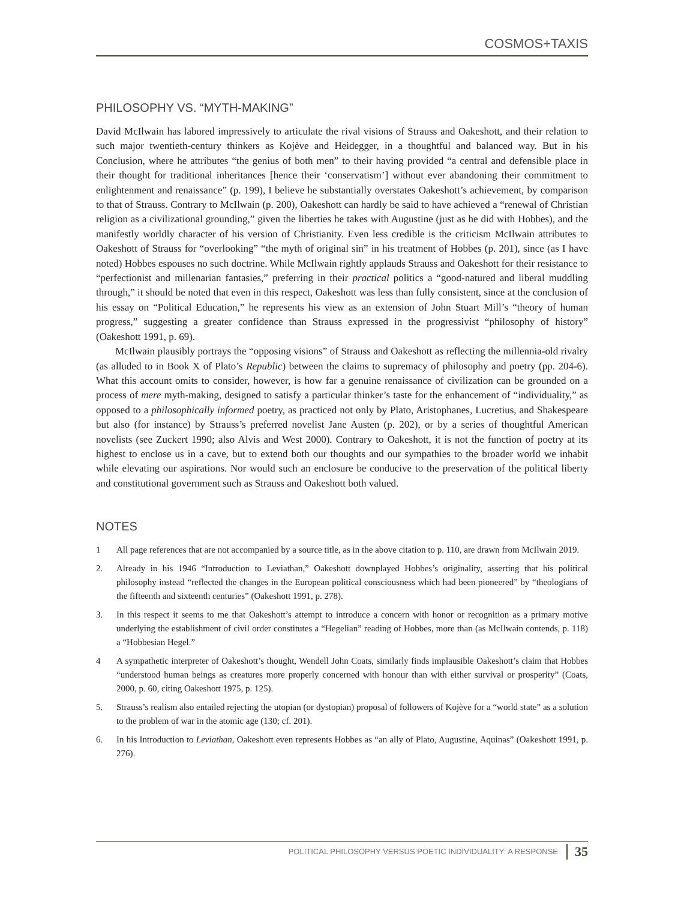COSMOS+TAXIS
PHILOSOPHY VS. “MYTH-MAKING”
David McIlwain has labored impressively to articulate the rival visions of Strauss and Oakeshott, and their relation to such major twentieth-century thinkers as Kojève and Heidegger, in a thoughtful and balanced way. But in his Conclusion, where he attributes “the genius of both men” to their having provided “a central and defensible place in their thought for traditional inheritances [hence their ‘conservatism’] without ever abandoning their commitment to enlightenment and renaissance” (p. 199), I believe he substantially overstates Oakeshott’s achievement, by comparison to that of Strauss. Contrary to McIlwain (p. 200), Oakeshott can hardly be said to have achieved a “renewal of Christian religion as a civilizational grounding,” given the liberties he takes with Augustine (just as he did with Hobbes), and the manifestly worldly character of his version of Christianity. Even less credible is the criticism McIlwain attributes to Oakeshott of Strauss for “overlooking” “the myth of original sin” in his treatment of Hobbes (p. 201), since (as I have noted) Hobbes espouses no such doctrine. While McIlwain rightly applauds Strauss and Oakeshott for their resistance to “perfectionist and millenarian fantasies,” preferring in their practical politics a “good-natured and liberal muddling through,” it should be noted that even in this respect, Oakeshott was less than fully consistent, since at the conclusion of his essay on “Political Education,” he represents his view as an extension of John Stuart Mill’s “theory of human progress,” suggesting a greater confidence than Strauss expressed in the progressivist “philosophy of history” (Oakeshott 1991, p. 69).
McIlwain plausibly portrays the “opposing visions” of Strauss and Oakeshott as reflecting the millennia-old rivalry (as alluded to in Book X of Plato’s Republic) between the claims to supremacy of philosophy and poetry (pp. 204-6). What this account omits to consider, however, is how far a genuine renaissance of civilization can be grounded on a process of mere myth-making, designed to satisfy a particular thinker’s taste for the enhancement of “individuality,” as opposed to a philosophically informed poetry, as practiced not only by Plato, Aristophanes, Lucretius, and Shakespeare but also (for instance) by Strauss’s preferred novelist Jane Austen (p. 202), or by a series of thoughtful American novelists (see Zuckert 1990; also Alvis and West 2000). Contrary to Oakeshott, it is not the function of poetry at its highest to enclose us in a cave, but to extend both our thoughts and our sympathies to the broader world we inhabit while elevating our aspirations. Nor would such an enclosure be conducive to the preservation of the political liberty and constitutional government such as Strauss and Oakeshott both valued.
NOTES
1 All page references that are not accompanied by a source title, as in the above citation to p. 110, are drawn from McIlwain 2019.
2. Already in his 1946 “Introduction to Leviathan,” Oakeshott downplayed Hobbes’s originality, asserting that his political philosophy instead “reflected the changes in the European political consciousness which had been pioneered” by “theologians of the fifteenth and sixteenth centuries” (Oakeshott 1991, p. 278).
3. In this respect it seems to me that Oakeshott’s attempt to introduce a concern with honor or recognition as a primary motive underlying the establishment of civil order constitutes a “Hegelian” reading of Hobbes, more than (as McIlwain contends, p. 118) a “Hobbesian Hegel.”
4 A sympathetic interpreter of Oakeshott’s thought, Wendell John Coats, similarly finds implausible Oakeshott’s claim that Hobbes “understood human beings as creatures more properly concerned with honour than with either survival or prosperity” (Coats, 2000, p. 60, citing Oakeshott 1975, p. 125).
5. Strauss’s realism also entailed rejecting the utopian (or dystopian) proposal of followers of Kojève for a “world state” as a solution to the problem of war in the atomic age (130; cf. 201).
6. In his Introduction to Leviathan, Oakeshott even represents Hobbes as “an ally of Plato, Augustine, Aquinas” (Oakeshott 1991, p. 276).
POLITICAL PHILOSOPHY VERSUS POETIC INDIVIDUALITY: A RESPONSE 35